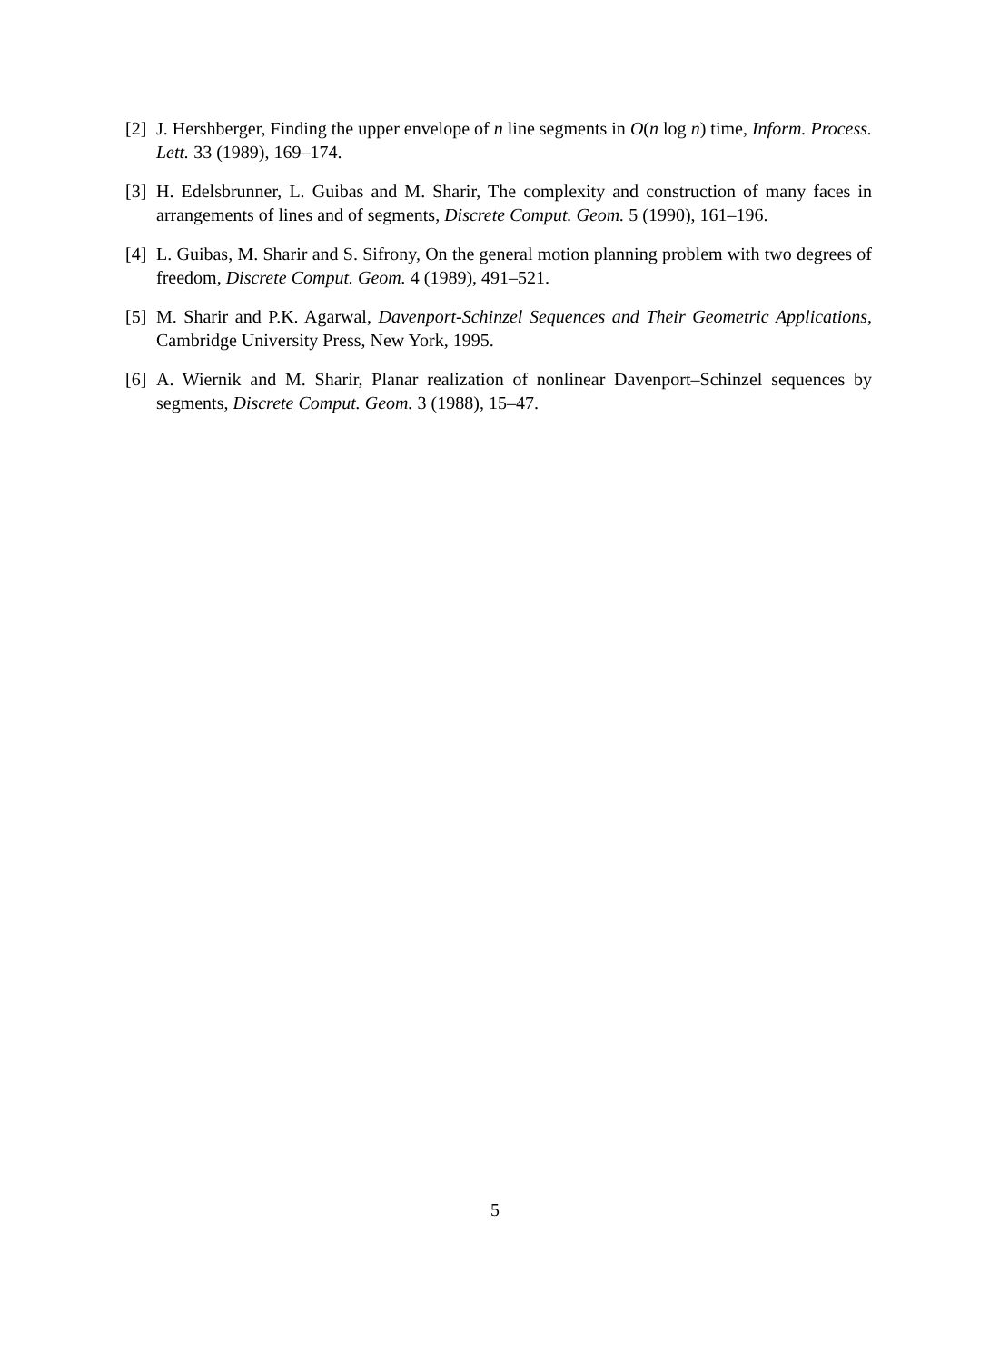[2] J. Hershberger, Finding the upper envelope of n line segments in O(n log n) time, Inform. Process. Lett. 33 (1989), 169–174.
[3] H. Edelsbrunner, L. Guibas and M. Sharir, The complexity and construction of many faces in arrangements of lines and of segments, Discrete Comput. Geom. 5 (1990), 161–196.
[4] L. Guibas, M. Sharir and S. Sifrony, On the general motion planning problem with two degrees of freedom, Discrete Comput. Geom. 4 (1989), 491–521.
[5] M. Sharir and P.K. Agarwal, Davenport-Schinzel Sequences and Their Geometric Applications, Cambridge University Press, New York, 1995.
[6] A. Wiernik and M. Sharir, Planar realization of nonlinear Davenport–Schinzel sequences by segments, Discrete Comput. Geom. 3 (1988), 15–47.
5